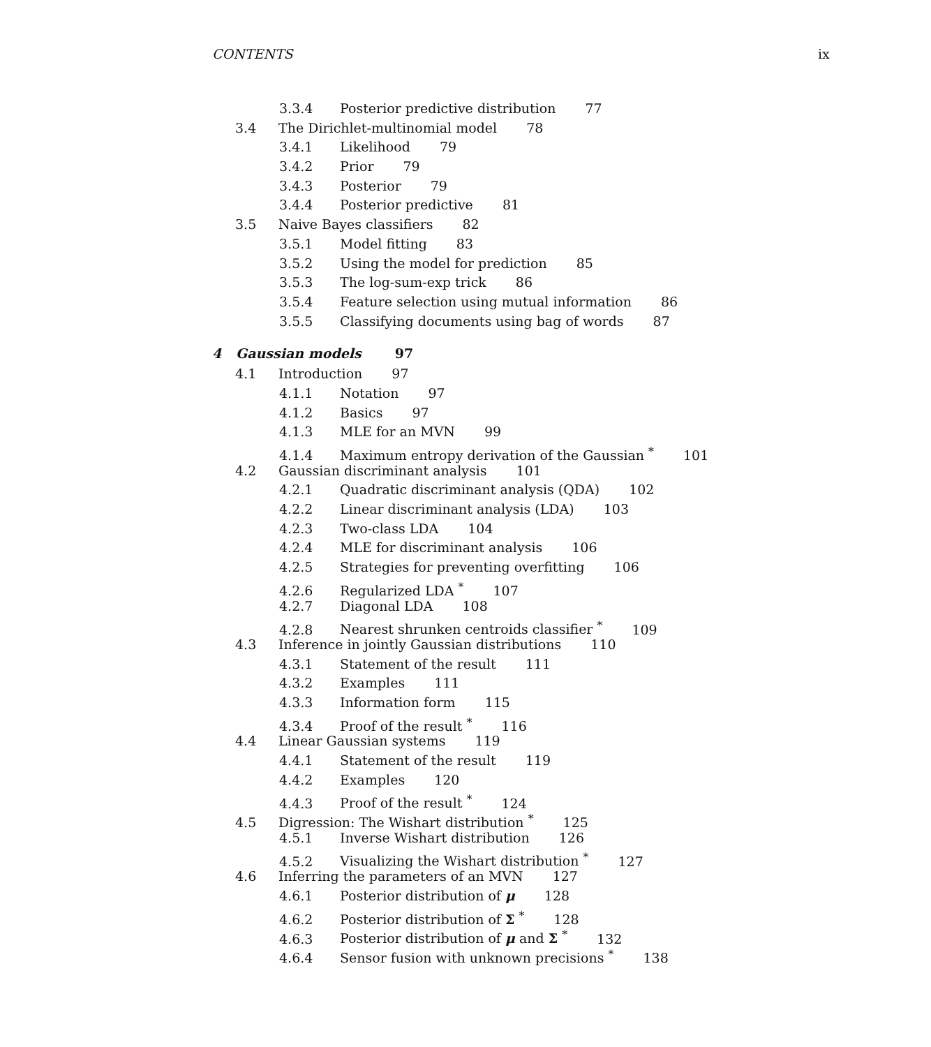CONTENTS ix
3.3.4 Posterior predictive distribution 77
3.4 The Dirichlet-multinomial model 78
3.4.1 Likelihood 79
3.4.2 Prior 79
3.4.3 Posterior 79
3.4.4 Posterior predictive 81
3.5 Naive Bayes classifiers 82
3.5.1 Model fitting 83
3.5.2 Using the model for prediction 85
3.5.3 The log-sum-exp trick 86
3.5.4 Feature selection using mutual information 86
3.5.5 Classifying documents using bag of words 87
4 Gaussian models 97
4.1 Introduction 97
4.1.1 Notation 97
4.1.2 Basics 97
4.1.3 MLE for an MVN 99
4.1.4 Maximum entropy derivation of the Gaussian <sup>*</sup> 101
4.2 Gaussian discriminant analysis 101
4.2.1 Quadratic discriminant analysis (QDA) 102
4.2.2 Linear discriminant analysis (LDA) 103
4.2.3 Two-class LDA 104
4.2.4 MLE for discriminant analysis 106
4.2.5 Strategies for preventing overfitting 106
4.2.6 Regularized LDA <sup>*</sup> 107
4.2.7 Diagonal LDA 108
4.2.8 Nearest shrunken centroids classifier <sup>*</sup> 109
4.3 Inference in jointly Gaussian distributions 110
4.3.1 Statement of the result 111
4.3.2 Examples 111
4.3.3 Information form 115
4.3.4 Proof of the result <sup>*</sup> 116
4.4 Linear Gaussian systems 119
4.4.1 Statement of the result 119
4.4.2 Examples 120
4.4.3 Proof of the result <sup>*</sup> 124
4.5 Digression: The Wishart distribution <sup>*</sup> 125
4.5.1 Inverse Wishart distribution 126
4.5.2 Visualizing the Wishart distribution <sup>*</sup> 127
4.6 Inferring the parameters of an MVN 127
4.6.1 Posterior distribution of μ 128
4.6.2 Posterior distribution of Σ <sup>*</sup> 128
4.6.3 Posterior distribution of μ and Σ <sup>*</sup> 132
4.6.4 Sensor fusion with unknown precisions <sup>*</sup> 138